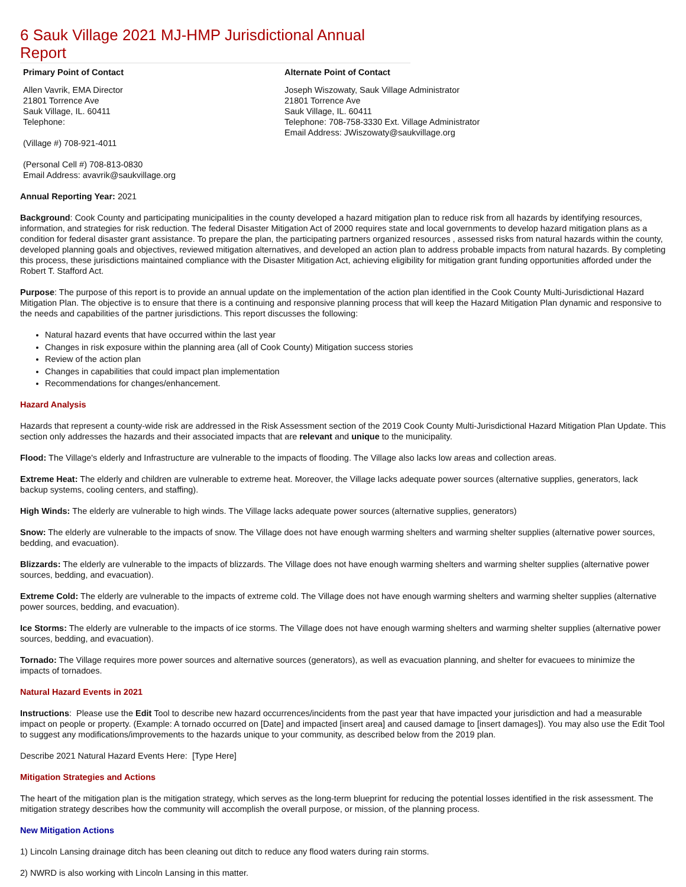6 Sauk Village 2021 MJ-HMP Jurisdictional Annual Report
Primary Point of Contact
Allen Vavrik, EMA Director
21801 Torrence Ave
Sauk Village, IL. 60411
Telephone:
(Village #) 708-921-4011
(Personal Cell #) 708-813-0830
Email Address: avavrik@saukvillage.org
Alternate Point of Contact
Joseph Wiszowaty, Sauk Village Administrator
21801 Torrence Ave
Sauk Village, IL. 60411
Telephone: 708-758-3330 Ext. Village Administrator
Email Address: JWiszowaty@saukvillage.org
Annual Reporting Year: 2021
Background: Cook County and participating municipalities in the county developed a hazard mitigation plan to reduce risk from all hazards by identifying resources, information, and strategies for risk reduction. The federal Disaster Mitigation Act of 2000 requires state and local governments to develop hazard mitigation plans as a condition for federal disaster grant assistance. To prepare the plan, the participating partners organized resources , assessed risks from natural hazards within the county, developed planning goals and objectives, reviewed mitigation alternatives, and developed an action plan to address probable impacts from natural hazards. By completing this process, these jurisdictions maintained compliance with the Disaster Mitigation Act, achieving eligibility for mitigation grant funding opportunities afforded under the Robert T. Stafford Act.
Purpose: The purpose of this report is to provide an annual update on the implementation of the action plan identified in the Cook County Multi-Jurisdictional Hazard Mitigation Plan. The objective is to ensure that there is a continuing and responsive planning process that will keep the Hazard Mitigation Plan dynamic and responsive to the needs and capabilities of the partner jurisdictions. This report discusses the following:
Natural hazard events that have occurred within the last year
Changes in risk exposure within the planning area (all of Cook County) Mitigation success stories
Review of the action plan
Changes in capabilities that could impact plan implementation
Recommendations for changes/enhancement.
Hazard Analysis
Hazards that represent a county-wide risk are addressed in the Risk Assessment section of the 2019 Cook County Multi-Jurisdictional Hazard Mitigation Plan Update. This section only addresses the hazards and their associated impacts that are relevant and unique to the municipality.
Flood: The Village's elderly and Infrastructure are vulnerable to the impacts of flooding. The Village also lacks low areas and collection areas.
Extreme Heat: The elderly and children are vulnerable to extreme heat. Moreover, the Village lacks adequate power sources (alternative supplies, generators, lack backup systems, cooling centers, and staffing).
High Winds: The elderly are vulnerable to high winds. The Village lacks adequate power sources (alternative supplies, generators)
Snow: The elderly are vulnerable to the impacts of snow. The Village does not have enough warming shelters and warming shelter supplies (alternative power sources, bedding, and evacuation).
Blizzards: The elderly are vulnerable to the impacts of blizzards. The Village does not have enough warming shelters and warming shelter supplies (alternative power sources, bedding, and evacuation).
Extreme Cold: The elderly are vulnerable to the impacts of extreme cold. The Village does not have enough warming shelters and warming shelter supplies (alternative power sources, bedding, and evacuation).
Ice Storms: The elderly are vulnerable to the impacts of ice storms. The Village does not have enough warming shelters and warming shelter supplies (alternative power sources, bedding, and evacuation).
Tornado: The Village requires more power sources and alternative sources (generators), as well as evacuation planning, and shelter for evacuees to minimize the impacts of tornadoes.
Natural Hazard Events in 2021
Instructions: Please use the Edit Tool to describe new hazard occurrences/incidents from the past year that have impacted your jurisdiction and had a measurable impact on people or property. (Example: A tornado occurred on [Date] and impacted [insert area] and caused damage to [insert damages]). You may also use the Edit Tool to suggest any modifications/improvements to the hazards unique to your community, as described below from the 2019 plan.
Describe 2021 Natural Hazard Events Here: [Type Here]
Mitigation Strategies and Actions
The heart of the mitigation plan is the mitigation strategy, which serves as the long-term blueprint for reducing the potential losses identified in the risk assessment. The mitigation strategy describes how the community will accomplish the overall purpose, or mission, of the planning process.
New Mitigation Actions
1) Lincoln Lansing drainage ditch has been cleaning out ditch to reduce any flood waters during rain storms.
2) NWRD is also working with Lincoln Lansing in this matter.